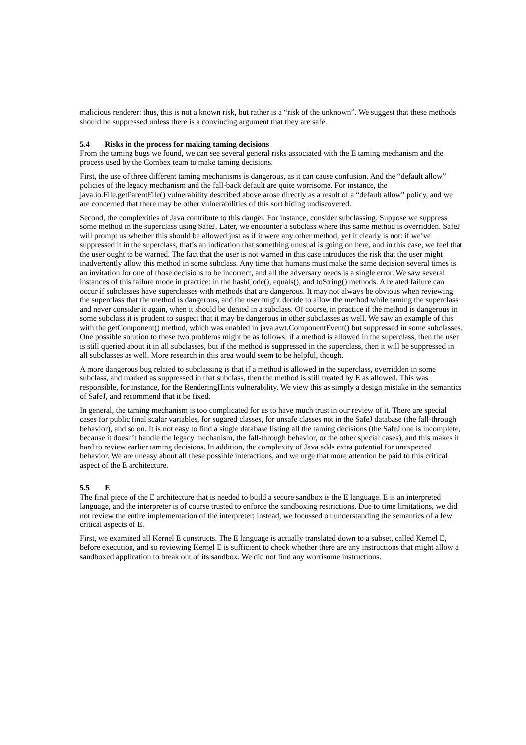malicious renderer: thus, this is not a known risk, but rather is a “risk of the unknown”. We suggest that these methods should be suppressed unless there is a convincing argument that they are safe.
5.4 Risks in the process for making taming decisions
From the taming bugs we found, we can see several general risks associated with the E taming mechanism and the process used by the Combex team to make taming decisions.
First, the use of three different taming mechanisms is dangerous, as it can cause confusion. And the “default allow” policies of the legacy mechanism and the fall-back default are quite worrisome. For instance, the java.io.File.getParentFile() vulnerability described above arose directly as a result of a “default allow” policy, and we are concerned that there may be other vulnerabilities of this sort hiding undiscovered.
Second, the complexities of Java contribute to this danger. For instance, consider subclassing. Suppose we suppress some method in the superclass using SafeJ. Later, we encounter a subclass where this same method is overridden. SafeJ will prompt us whether this should be allowed just as if it were any other method, yet it clearly is not: if we’ve suppressed it in the superclass, that’s an indication that something unusual is going on here, and in this case, we feel that the user ought to be warned. The fact that the user is not warned in this case introduces the risk that the user might inadvertently allow this method in some subclass. Any time that humans must make the same decision several times is an invitation for one of those decisions to be incorrect, and all the adversary needs is a single error. We saw several instances of this failure mode in practice: in the hashCode(), equals(), and toString() methods. A related failure can occur if subclasses have superclasses with methods that are dangerous. It may not always be obvious when reviewing the superclass that the method is dangerous, and the user might decide to allow the method while taming the superclass and never consider it again, when it should be denied in a subclass. Of course, in practice if the method is dangerous in some subclass it is prudent to suspect that it may be dangerous in other subclasses as well. We saw an example of this with the getComponent() method, which was enabled in java.awt.ComponentEvent() but suppressed in some subclasses. One possible solution to these two problems might be as follows: if a method is allowed in the superclass, then the user is still queried about it in all subclasses, but if the method is suppressed in the superclass, then it will be suppressed in all subclasses as well. More research in this area would seem to be helpful, though.
A more dangerous bug related to subclassing is that if a method is allowed in the superclass, overridden in some subclass, and marked as suppressed in that subclass, then the method is still treated by E as allowed. This was responsible, for instance, for the RenderingHints vulnerability. We view this as simply a design mistake in the semantics of SafeJ, and recommend that it be fixed.
In general, the taming mechanism is too complicated for us to have much trust in our review of it. There are special cases for public final scalar variables, for sugared classes, for unsafe classes not in the SafeJ database (the fall-through behavior), and so on. It is not easy to find a single database listing all the taming decisions (the SafeJ one is incomplete, because it doesn’t handle the legacy mechanism, the fall-through behavior, or the other special cases), and this makes it hard to review earlier taming decisions. In addition, the complexity of Java adds extra potential for unexpected behavior. We are uneasy about all these possible interactions, and we urge that more attention be paid to this critical aspect of the E architecture.
5.5 E
The final piece of the E architecture that is needed to build a secure sandbox is the E language. E is an interpreted language, and the interpreter is of course trusted to enforce the sandboxing restrictions. Due to time limitations, we did not review the entire implementation of the interpreter; instead, we focussed on understanding the semantics of a few critical aspects of E.
First, we examined all Kernel E constructs. The E language is actually translated down to a subset, called Kernel E, before execution, and so reviewing Kernel E is sufficient to check whether there are any instructions that might allow a sandboxed application to break out of its sandbox. We did not find any worrisome instructions.